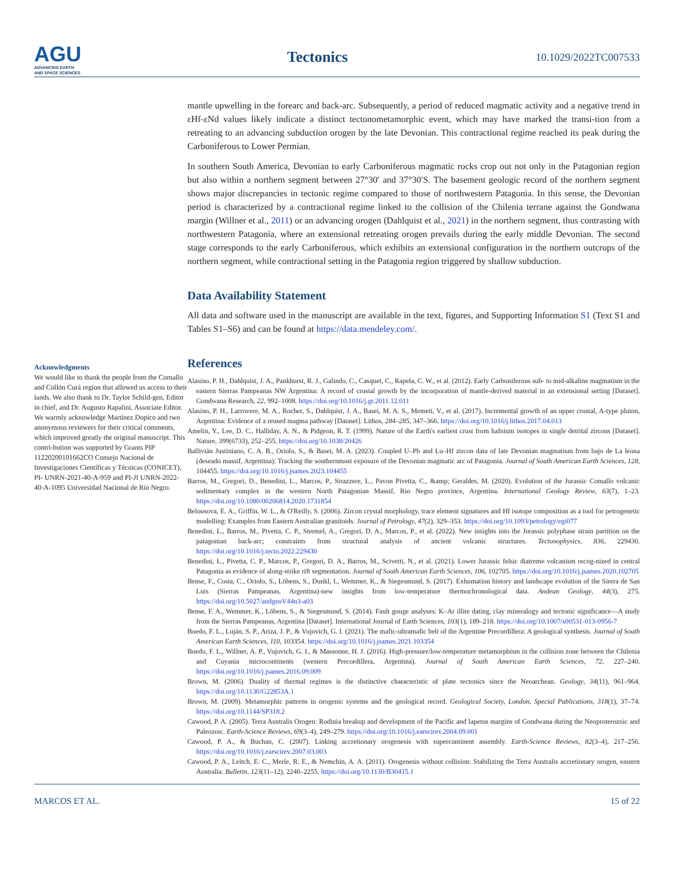AGU
ADVANCING EARTH
AND SPACE SCIENCES
Tectonics
10.1029/2022TC007533
Acknowledgments
We would like to thank the people from the Comallo and Collón Curá region that allowed us access to their lands. We also thank to Dr. Taylor Schild-gen, Editor in chief, and Dr. Augusto Rapalini, Associate Editor. We warmly acknowledge Martínez Dopico and two anonymous reviewers for their critical comments, which improved greatly the original manuscript. This contri-bution was supported by Grants PIP 11220200101662CO Consejo Nacional de Investigaciones Científicas y Técnicas (CONICET), PI- UNRN-2021-40-A-959 and PI-JI UNRN-2022-40-A-1095 Universidad Nacional de Río Negro.
mantle upwelling in the forearc and back-arc. Subsequently, a period of reduced magmatic activity and a negative trend in εHf-εNd values likely indicate a distinct tectonometamorphic event, which may have marked the transi-tion from a retreating to an advancing subduction orogen by the late Devonian. This contractional regime reached its peak during the Carboniferous to Lower Permian.
In southern South America, Devonian to early Carboniferous magmatic rocks crop out not only in the Patagonian region but also within a northern segment between 27°30′ and 37°30′S. The basement geologic record of the northern segment shows major discrepancies in tectonic regime compared to those of northwestern Patagonia. In this sense, the Devonian period is characterized by a contractional regime linked to the collision of the Chilenia terrane against the Gondwana margin (Willner et al., 2011) or an advancing orogen (Dahlquist et al., 2021) in the northern segment, thus contrasting with northwestern Patagonia, where an extensional retreating orogen prevails during the early middle Devonian. The second stage corresponds to the early Carboniferous, which exhibits an extensional configuration in the northern outcrops of the northern segment, while contractional setting in the Patagonia region triggered by shallow subduction.
Data Availability Statement
All data and software used in the manuscript are available in the text, figures, and Supporting Information S1 (Text S1 and Tables S1–S6) and can be found at https://data.mendeley.com/.
References
Alasino, P. H., Dahlquist, J. A., Pankhurst, R. J., Galindo, C., Casquet, C., Rapela, C. W., et al. (2012). Early Carboniferous sub- to mid-alkaline magmatism in the eastern Sierras Pampeanas NW Argentina: A record of crustal growth by the incorporation of mantle-derived material in an extensional setting [Dataset]. Gondwana Research, 22, 992–1008. https://doi.org/10.1016/j.gr.2011.12.011
Alasino, P. H., Larrovere, M. A., Rocher, S., Dahlquist, J. A., Basei, M. A. S., Memeti, V., et al. (2017). Incremental growth of an upper crustal, A-type pluton, Argentina: Evidence of a reused magma pathway [Dataset]. Lithos, 284–285, 347–366. https://doi.org/10.1016/j.lithos.2017.04.013
Amelin, Y., Lee, D. C., Halliday, A. N., & Pidgeon, R. T. (1999). Nature of the Earth's earliest crust from hafnium isotopes in single detrital zircons [Dataset]. Nature, 399(6733), 252–255. https://doi.org/10.1038/20426
Ballivián Justiniano, C. A. B., Oriolo, S., & Basei, M. A. (2023). Coupled U–Pb and Lu–Hf zircon data of late Devonian magmatism from bajo de La leona (deseado massif, Argentina): Tracking the southernmost exposure of the Devonian magmatic arc of Patagonia. Journal of South American Earth Sciences, 128, 104455. https://doi.org/10.1016/j.jsames.2023.104455
Barros, M., Gregori, D., Benedini, L., Marcos, P., Strazzere, L., Pavon Pivetta, C., &amp; Geraldes, M. (2020). Evolution of the Jurassic Comallo volcanic sedimentary complex in the western North Patagonian Massif, Rio Negro province, Argentina. International Geology Review, 63(7), 1–23. https://doi.org/10.1080/00206814.2020.1731854
Belousova, E. A., Griffin, W. L., & O'Reilly, S. (2006). Zircon crystal morphology, trace element signatures and Hf isotope composition as a tool for petrogenetic modelling: Examples from Eastern Australian granitoids. Journal of Petrology, 47(2), 329–353. https://doi.org/10.1093/petrology/egi077
Benedini, L., Barros, M., Pivetta, C. P., Stremel, A., Gregori, D. A., Marcos, P., et al. (2022). New insights into the Jurassic polyphase strain partition on the patagonian back-arc; constraints from structural analysis of ancient volcanic structures. Tectonophysics, 836, 229430. https://doi.org/10.1016/j.tecto.2022.229430
Benedini, L., Pivetta, C. P., Marcos, P., Gregori, D. A., Barros, M., Scivetti, N., et al. (2021). Lower Jurassic felsic diatreme volcanism recog-nized in central Patagonia as evidence of along-strike rift segmentation. Journal of South American Earth Sciences, 106, 102705. https://doi.org/10.1016/j.jsames.2020.102705
Bense, F., Costa, C., Oriolo, S., Löbens, S., Dunkl, I., Wemmer, K., & Siegesmund, S. (2017). Exhumation history and landscape evolution of the Sierra de San Luis (Sierras Pampeanas, Argentina)-new insights from low-temperature thermochronological data. Andean Geology, 44(3), 275. https://doi.org/10.5027/andgeoV44n3-a03
Bense, F. A., Wemmer, K., Löbens, S., & Siegesmund, S. (2014). Fault gouge analyses: K–Ar illite dating, clay mineralogy and tectonic significance—A study from the Sierras Pampeanas, Argentina [Dataset]. International Journal of Earth Sciences, 103(1), 189–218. https://doi.org/10.1007/s00531-013-0956-7
Boedo, F. L., Luján, S. P., Ariza, J. P., & Vujovich, G. I. (2021). The mafic-ultramafic belt of the Argentine Precordillera: A geological synthesis. Journal of South American Earth Sciences, 110, 103354. https://doi.org/10.1016/j.jsames.2021.103354
Boedo, F. L., Willner, A. P., Vujovich, G. I., & Massonne, H. J. (2016). High-pressure/low-temperature metamorphism in the collision zone between the Chilenia and Cuyania microcontinents (western Precordillera, Argentina). Journal of South American Earth Sciences, 72, 227–240. https://doi.org/10.1016/j.jsames.2016.09.009
Brown, M. (2006). Duality of thermal regimes is the distinctive characteristic of plate tectonics since the Neoarchean. Geology, 34(11), 961–964. https://doi.org/10.1130/G22853A.1
Brown, M. (2009). Metamorphic patterns in orogenic systems and the geological record. Geological Society, London, Special Publications, 318(1), 37–74. https://doi.org/10.1144/SP318.2
Cawood, P. A. (2005). Terra Australis Orogen: Rodinia breakup and development of the Pacific and Iapetus margins of Gondwana during the Neoproterozoic and Paleozoic. Earth-Science Reviews, 69(3–4), 249–279. https://doi.org/10.1016/j.earscirev.2004.09.001
Cawood, P. A., & Buchan, C. (2007). Linking accretionary orogenesis with supercontinent assembly. Earth-Science Reviews, 82(3–4), 217–256. https://doi.org/10.1016/j.earscirev.2007.03.003
Cawood, P. A., Leitch, E. C., Merle, R. E., & Nemchin, A. A. (2011). Orogenesis without collision: Stabilizing the Terra Australis accretionary orogen, eastern Australia. Bulletin, 123(11–12), 2240–2255. https://doi.org/10.1130/B30415.1
MARCOS ET AL. 15 of 22